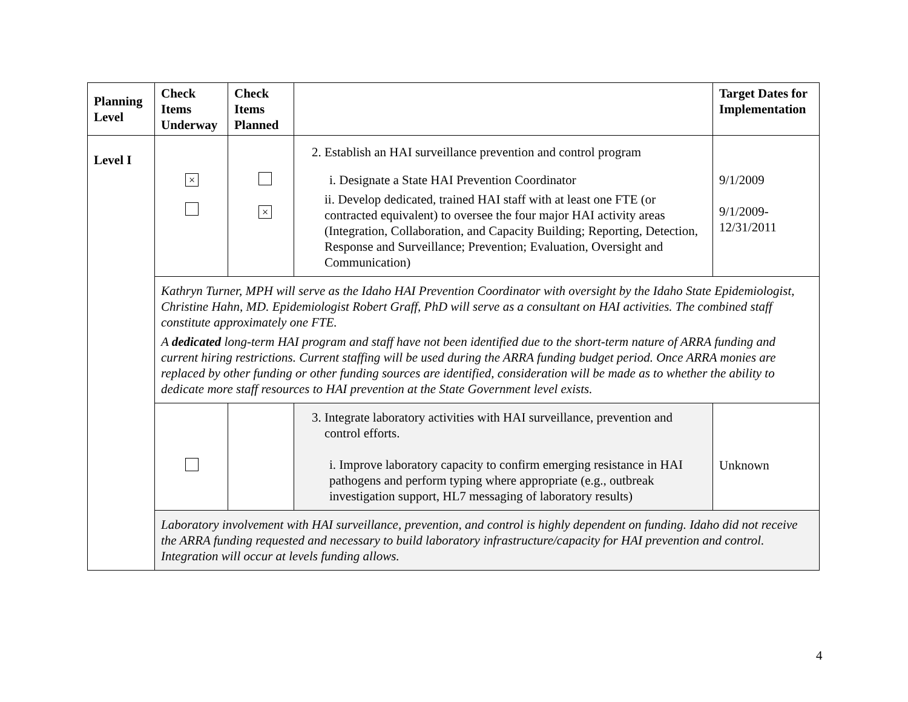| Planning Level | Check Items Underway | Check Items Planned | | Target Dates for Implementation |
| --- | --- | --- | --- | --- |
| Level I | × | × | 2. Establish an HAI surveillance prevention and control program i. Designate a State HAI Prevention Coordinator ii. Develop dedicated, trained HAI staff with at least one FTE (or contracted equivalent) to oversee the four major HAI activity areas (Integration, Collaboration, and Capacity Building; Reporting, Detection, Response and Surveillance; Prevention; Evaluation, Oversight and Communication) | 9/1/2009 9/1/2009- 12/31/2011 |
| | Kathryn Turner, MPH will serve as the Idaho HAI Prevention Coordinator with oversight by the Idaho State Epidemiologist, Christine Hahn, MD. Epidemiologist Robert Graff, PhD will serve as a consultant on HAI activities. The combined staff constitute approximately one FTE. A dedicated long-term HAI program and staff have not been identified due to the short-term nature of ARRA funding and current hiring restrictions. Current staffing will be used during the ARRA funding budget period. Once ARRA monies are replaced by other funding or other funding sources are identified, consideration will be made as to whether the ability to dedicate more staff resources to HAI prevention at the State Government level exists. | | | |
| | | | 3. Integrate laboratory activities with HAI surveillance, prevention and control efforts. i. Improve laboratory capacity to confirm emerging resistance in HAI pathogens and perform typing where appropriate (e.g., outbreak investigation support, HL7 messaging of laboratory results) | Unknown |
| | Laboratory involvement with HAI surveillance, prevention, and control is highly dependent on funding. Idaho did not receive the ARRA funding requested and necessary to build laboratory infrastructure/capacity for HAI prevention and control. Integration will occur at levels funding allows. | | | |
4